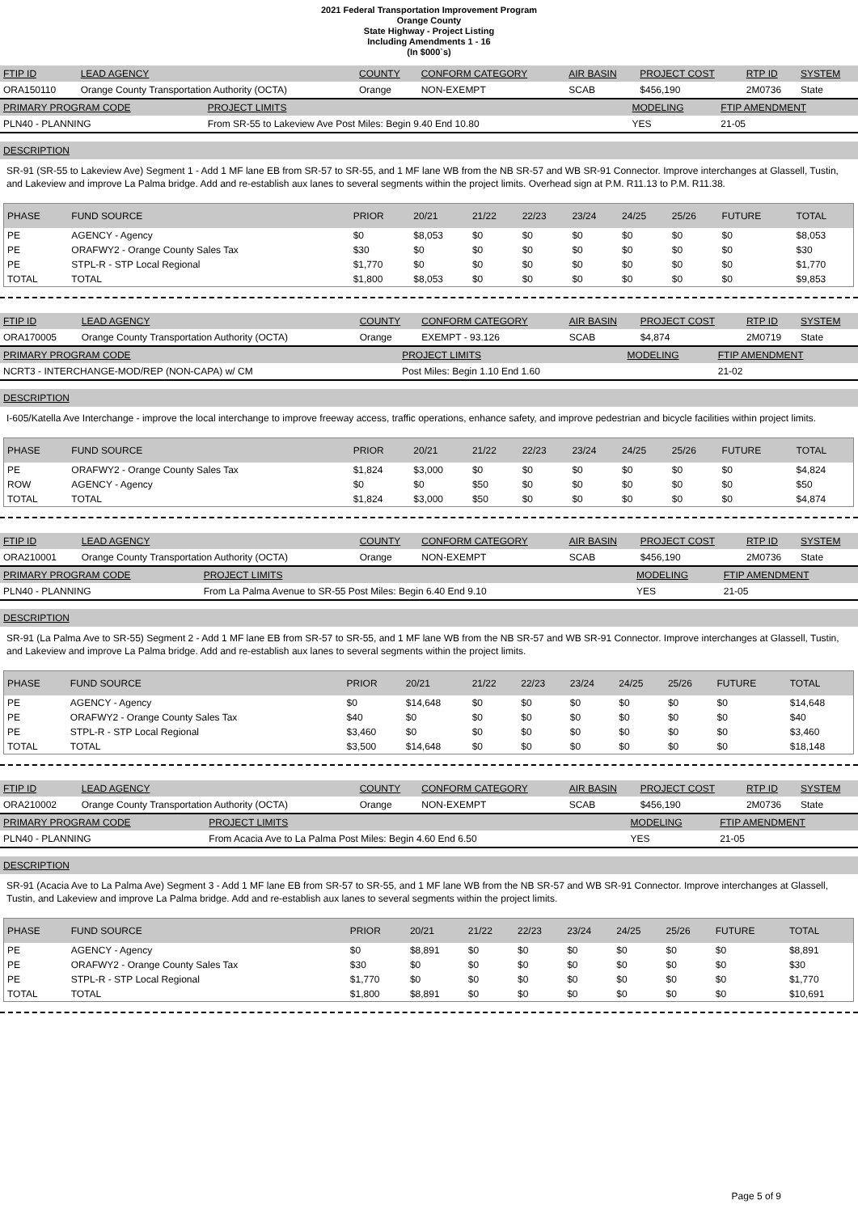2021 Federal Transportation Improvement Program
Orange County
State Highway - Project Listing
Including Amendments 1 - 16
(In $000`s)
| FTIP ID | LEAD AGENCY | COUNTY | CONFORM CATEGORY | AIR BASIN | PROJECT COST | RTP ID | SYSTEM |
| --- | --- | --- | --- | --- | --- | --- | --- |
| ORA150110 | Orange County Transportation Authority (OCTA) | Orange | NON-EXEMPT | SCAB | $456,190 | 2M0736 | State |
| PRIMARY PROGRAM CODE | PROJECT LIMITS | MODELING | FTIP AMENDMENT |
| --- | --- | --- | --- |
| PLN40 - PLANNING | From SR-55 to Lakeview Ave Post Miles: Begin 9.40 End 10.80 | YES | 21-05 |
DESCRIPTION
SR-91 (SR-55 to Lakeview Ave) Segment 1 - Add 1 MF lane EB from SR-57 to SR-55, and 1 MF lane WB from the NB SR-57 and WB SR-91 Connector. Improve interchanges at Glassell, Tustin, and Lakeview and improve La Palma bridge. Add and re-establish aux lanes to several segments within the project limits. Overhead sign at P.M. R11.13 to P.M. R11.38.
| PHASE | FUND SOURCE | PRIOR | 20/21 | 21/22 | 22/23 | 23/24 | 24/25 | 25/26 | FUTURE | TOTAL |
| --- | --- | --- | --- | --- | --- | --- | --- | --- | --- | --- |
| PE | AGENCY - Agency | $0 | $8,053 | $0 | $0 | $0 | $0 | $0 | $0 | $8,053 |
| PE | ORAFWY2 - Orange County Sales Tax | $30 | $0 | $0 | $0 | $0 | $0 | $0 | $0 | $30 |
| PE | STPL-R - STP Local Regional | $1,770 | $0 | $0 | $0 | $0 | $0 | $0 | $0 | $1,770 |
| TOTAL | TOTAL | $1,800 | $8,053 | $0 | $0 | $0 | $0 | $0 | $0 | $9,853 |
| FTIP ID | LEAD AGENCY | COUNTY | CONFORM CATEGORY | AIR BASIN | PROJECT COST | RTP ID | SYSTEM |
| --- | --- | --- | --- | --- | --- | --- | --- |
| ORA170005 | Orange County Transportation Authority (OCTA) | Orange | EXEMPT - 93.126 | SCAB | $4,874 | 2M0719 | State |
| PRIMARY PROGRAM CODE | PROJECT LIMITS | MODELING | FTIP AMENDMENT |
| --- | --- | --- | --- |
| NCRT3 - INTERCHANGE-MOD/REP (NON-CAPA) w/ CM | Post Miles: Begin 1.10 End 1.60 | | 21-02 |
DESCRIPTION
I-605/Katella Ave Interchange - improve the local interchange to improve freeway access, traffic operations, enhance safety, and improve pedestrian and bicycle facilities within project limits.
| PHASE | FUND SOURCE | PRIOR | 20/21 | 21/22 | 22/23 | 23/24 | 24/25 | 25/26 | FUTURE | TOTAL |
| --- | --- | --- | --- | --- | --- | --- | --- | --- | --- | --- |
| PE | ORAFWY2 - Orange County Sales Tax | $1,824 | $3,000 | $0 | $0 | $0 | $0 | $0 | $0 | $4,824 |
| ROW | AGENCY - Agency | $0 | $0 | $50 | $0 | $0 | $0 | $0 | $0 | $50 |
| TOTAL | TOTAL | $1,824 | $3,000 | $50 | $0 | $0 | $0 | $0 | $0 | $4,874 |
| FTIP ID | LEAD AGENCY | COUNTY | CONFORM CATEGORY | AIR BASIN | PROJECT COST | RTP ID | SYSTEM |
| --- | --- | --- | --- | --- | --- | --- | --- |
| ORA210001 | Orange County Transportation Authority (OCTA) | Orange | NON-EXEMPT | SCAB | $456,190 | 2M0736 | State |
| PRIMARY PROGRAM CODE | PROJECT LIMITS | MODELING | FTIP AMENDMENT |
| --- | --- | --- | --- |
| PLN40 - PLANNING | From La Palma Avenue to SR-55 Post Miles: Begin 6.40 End 9.10 | YES | 21-05 |
DESCRIPTION
SR-91 (La Palma Ave to SR-55) Segment 2 - Add 1 MF lane EB from SR-57 to SR-55, and 1 MF lane WB from the NB SR-57 and WB SR-91 Connector. Improve interchanges at Glassell, Tustin, and Lakeview and improve La Palma bridge. Add and re-establish aux lanes to several segments within the project limits.
| PHASE | FUND SOURCE | PRIOR | 20/21 | 21/22 | 22/23 | 23/24 | 24/25 | 25/26 | FUTURE | TOTAL |
| --- | --- | --- | --- | --- | --- | --- | --- | --- | --- | --- |
| PE | AGENCY - Agency | $0 | $14,648 | $0 | $0 | $0 | $0 | $0 | $0 | $14,648 |
| PE | ORAFWY2 - Orange County Sales Tax | $40 | $0 | $0 | $0 | $0 | $0 | $0 | $0 | $40 |
| PE | STPL-R - STP Local Regional | $3,460 | $0 | $0 | $0 | $0 | $0 | $0 | $0 | $3,460 |
| TOTAL | TOTAL | $3,500 | $14,648 | $0 | $0 | $0 | $0 | $0 | $0 | $18,148 |
| FTIP ID | LEAD AGENCY | COUNTY | CONFORM CATEGORY | AIR BASIN | PROJECT COST | RTP ID | SYSTEM |
| --- | --- | --- | --- | --- | --- | --- | --- |
| ORA210002 | Orange County Transportation Authority (OCTA) | Orange | NON-EXEMPT | SCAB | $456,190 | 2M0736 | State |
| PRIMARY PROGRAM CODE | PROJECT LIMITS | MODELING | FTIP AMENDMENT |
| --- | --- | --- | --- |
| PLN40 - PLANNING | From Acacia Ave to La Palma Post Miles: Begin 4.60 End 6.50 | YES | 21-05 |
DESCRIPTION
SR-91 (Acacia Ave to La Palma Ave) Segment 3 - Add 1 MF lane EB from SR-57 to SR-55, and 1 MF lane WB from the NB SR-57 and WB SR-91 Connector. Improve interchanges at Glassell, Tustin, and Lakeview and improve La Palma bridge. Add and re-establish aux lanes to several segments within the project limits.
| PHASE | FUND SOURCE | PRIOR | 20/21 | 21/22 | 22/23 | 23/24 | 24/25 | 25/26 | FUTURE | TOTAL |
| --- | --- | --- | --- | --- | --- | --- | --- | --- | --- | --- |
| PE | AGENCY - Agency | $0 | $8,891 | $0 | $0 | $0 | $0 | $0 | $0 | $8,891 |
| PE | ORAFWY2 - Orange County Sales Tax | $30 | $0 | $0 | $0 | $0 | $0 | $0 | $0 | $30 |
| PE | STPL-R - STP Local Regional | $1,770 | $0 | $0 | $0 | $0 | $0 | $0 | $0 | $1,770 |
| TOTAL | TOTAL | $1,800 | $8,891 | $0 | $0 | $0 | $0 | $0 | $0 | $10,691 |
Page 5 of 9